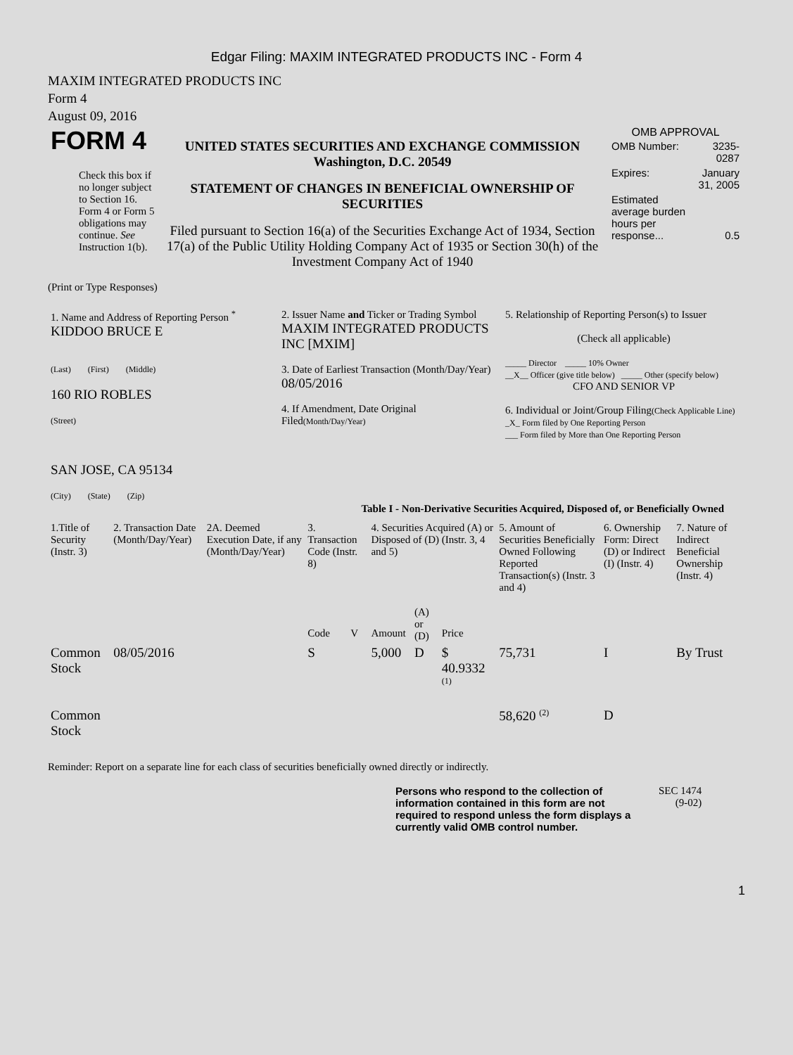Edgar Filing: MAXIM INTEGRATED PRODUCTS INC - Form 4
MAXIM INTEGRATED PRODUCTS INC
Form 4
August 09, 2016
| FORM 4 Check this box if no longer subject to Section 16. Form 4 or Form 5 obligations may continue. See Instruction 1(b). | UNITED STATES SECURITIES AND EXCHANGE COMMISSION Washington, D.C. 20549 STATEMENT OF CHANGES IN BENEFICIAL OWNERSHIP OF SECURITIES Filed pursuant to Section 16(a) of the Securities Exchange Act of 1934, Section 17(a) of the Public Utility Holding Company Act of 1935 or Section 30(h) of the Investment Company Act of 1940 | OMB APPROVAL / OMB Number: / 3235-0287 / / Expires: / January 31, 2005 / / Estimated average burden hours per response... / 0.5 / |
(Print or Type Responses)
| 1. Name and Address of Reporting Person <sup>*</sup> KIDDOO BRUCE E (Last) (First) (Middle) 160 RIO ROBLES (Street) SAN JOSE, CA 95134 (City) (State) (Zip) | 2. Issuer Name and Ticker or Trading Symbol MAXIM INTEGRATED PRODUCTS INC [MXIM] 3. Date of Earliest Transaction (Month/Day/Year) 08/05/2016 4. If Amendment, Date Original Filed (Month/Day/Year) | 5. Relationship of Reporting Person(s) to Issuer (Check all applicable) _____ Director _____ 10% Owner __X__ Officer (give title below) _____ Other (specify below) CFO AND SENIOR VP 6. Individual or Joint/Group Filing (Check Applicable Line) _X_ Form filed by One Reporting Person ___ Form filed by More than One Reporting Person |
Table I - Non-Derivative Securities Acquired, Disposed of, or Beneficially Owned
| 1.Title of Security (Instr. 3) | 2. Transaction Date (Month/Day/Year) | 2A. Deemed Execution Date, if any (Month/Day/Year) | 3. Transaction Code (Instr. 8) | | 4. Securities Acquired (A) or Disposed of (D) (Instr. 3, 4 and 5) | | | 5. Amount of Securities Beneficially Owned Following Reported Transaction(s) (Instr. 3 and 4) | 6. Ownership Form: Direct (D) or Indirect (I) (Instr. 4) | 7. Nature of Indirect Beneficial Ownership (Instr. 4) |
| --- | --- | --- | --- | --- | --- | --- | --- | --- | --- | --- |
| | | | Code | V | Amount | (A) or (D) | Price | | | |
| Common Stock | 08/05/2016 | | S | | 5,000 | D | $ 40.9332 <sup>(1)</sup> | 75,731 | I | By Trust |
| Common Stock | | | | | | | | 58,620 <sup>(2)</sup> | D | |
Reminder: Report on a separate line for each class of securities beneficially owned directly or indirectly.
| Persons who respond to the collection of information contained in this form are not required to respond unless the form displays a currently valid OMB control number. | SEC 1474 (9-02) |
1